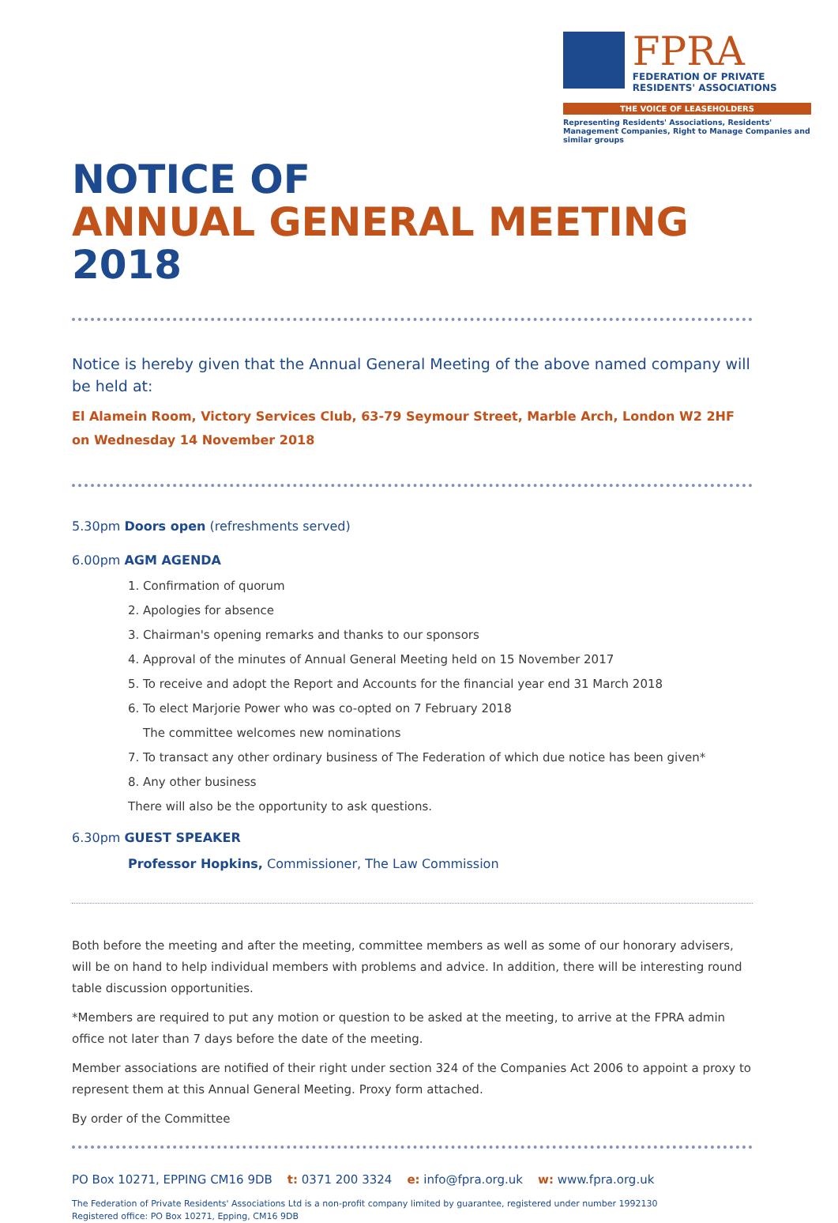FPRA
FEDERATION OF PRIVATE RESIDENTS' ASSOCIATIONS
THE VOICE OF LEASEHOLDERS
Representing Residents' Associations, Residents' Management Companies, Right to Manage Companies and similar groups
NOTICE OF
ANNUAL GENERAL MEETING 2018
Notice is hereby given that the Annual General Meeting of the above named company will be held at:
El Alamein Room, Victory Services Club, 63-79 Seymour Street, Marble Arch, London W2 2HF
on Wednesday 14 November 2018
5.30pm Doors open (refreshments served)
6.00pm AGM AGENDA
1. Confirmation of quorum
2. Apologies for absence
3. Chairman's opening remarks and thanks to our sponsors
4. Approval of the minutes of Annual General Meeting held on 15 November 2017
5. To receive and adopt the Report and Accounts for the financial year end 31 March 2018
6. To elect Marjorie Power who was co-opted on 7 February 2018
The committee welcomes new nominations
7. To transact any other ordinary business of The Federation of which due notice has been given*
8. Any other business
There will also be the opportunity to ask questions.
6.30pm GUEST SPEAKER
Professor Hopkins, Commissioner, The Law Commission
Both before the meeting and after the meeting, committee members as well as some of our honorary advisers, will be on hand to help individual members with problems and advice. In addition, there will be interesting round table discussion opportunities.
*Members are required to put any motion or question to be asked at the meeting, to arrive at the FPRA admin office not later than 7 days before the date of the meeting.
Member associations are notified of their right under section 324 of the Companies Act 2006 to appoint a proxy to represent them at this Annual General Meeting. Proxy form attached.
By order of the Committee
PO Box 10271, EPPING CM16 9DB t: 0371 200 3324 e: info@fpra.org.uk w: www.fpra.org.uk
The Federation of Private Residents' Associations Ltd is a non-profit company limited by guarantee, registered under number 1992130
Registered office: PO Box 10271, Epping, CM16 9DB